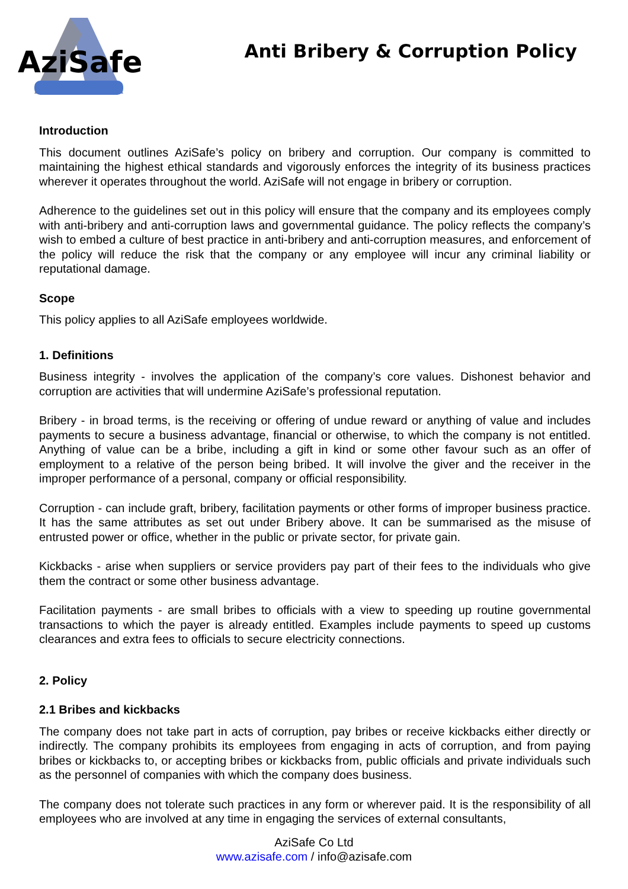AziSafe
Anti Bribery & Corruption Policy
Introduction
This document outlines AziSafe’s policy on bribery and corruption. Our company is committed to maintaining the highest ethical standards and vigorously enforces the integrity of its business practices wherever it operates throughout the world. AziSafe will not engage in bribery or corruption.
Adherence to the guidelines set out in this policy will ensure that the company and its employees comply with anti-bribery and anti-corruption laws and governmental guidance. The policy reflects the company’s wish to embed a culture of best practice in anti-bribery and anti-corruption measures, and enforcement of the policy will reduce the risk that the company or any employee will incur any criminal liability or reputational damage.
Scope
This policy applies to all AziSafe employees worldwide.
1. Definitions
Business integrity - involves the application of the company’s core values. Dishonest behavior and corruption are activities that will undermine AziSafe’s professional reputation.
Bribery - in broad terms, is the receiving or offering of undue reward or anything of value and includes payments to secure a business advantage, financial or otherwise, to which the company is not entitled. Anything of value can be a bribe, including a gift in kind or some other favour such as an offer of employment to a relative of the person being bribed. It will involve the giver and the receiver in the improper performance of a personal, company or official responsibility.
Corruption - can include graft, bribery, facilitation payments or other forms of improper business practice. It has the same attributes as set out under Bribery above. It can be summarised as the misuse of entrusted power or office, whether in the public or private sector, for private gain.
Kickbacks - arise when suppliers or service providers pay part of their fees to the individuals who give them the contract or some other business advantage.
Facilitation payments - are small bribes to officials with a view to speeding up routine governmental transactions to which the payer is already entitled. Examples include payments to speed up customs clearances and extra fees to officials to secure electricity connections.
2. Policy
2.1 Bribes and kickbacks
The company does not take part in acts of corruption, pay bribes or receive kickbacks either directly or indirectly. The company prohibits its employees from engaging in acts of corruption, and from paying bribes or kickbacks to, or accepting bribes or kickbacks from, public officials and private individuals such as the personnel of companies with which the company does business.
The company does not tolerate such practices in any form or wherever paid. It is the responsibility of all employees who are involved at any time in engaging the services of external consultants,
AziSafe Co Ltd
www.azisafe.com / info@azisafe.com